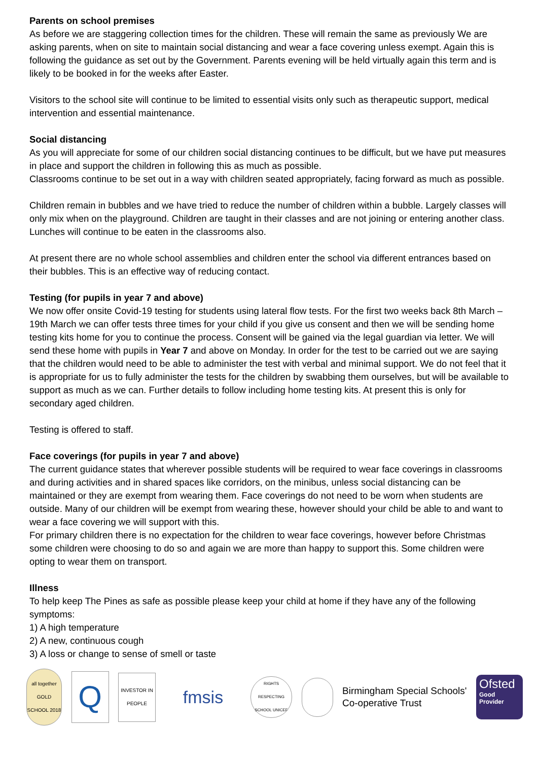Parents on school premises
As before we are staggering collection times for the children. These will remain the same as previously We are asking parents, when on site to maintain social distancing and wear a face covering unless exempt. Again this is following the guidance as set out by the Government. Parents evening will be held virtually again this term and is likely to be booked in for the weeks after Easter.
Visitors to the school site will continue to be limited to essential visits only such as therapeutic support, medical intervention and essential maintenance.
Social distancing
As you will appreciate for some of our children social distancing continues to be difficult, but we have put measures in place and support the children in following this as much as possible.
Classrooms continue to be set out in a way with children seated appropriately, facing forward as much as possible.
Children remain in bubbles and we have tried to reduce the number of children within a bubble. Largely classes will only mix when on the playground. Children are taught in their classes and are not joining or entering another class. Lunches will continue to be eaten in the classrooms also.
At present there are no whole school assemblies and children enter the school via different entrances based on their bubbles. This is an effective way of reducing contact.
Testing (for pupils in year 7 and above)
We now offer onsite Covid-19 testing for students using lateral flow tests. For the first two weeks back 8th March – 19th March we can offer tests three times for your child if you give us consent and then we will be sending home testing kits home for you to continue the process. Consent will be gained via the legal guardian via letter. We will send these home with pupils in Year 7 and above on Monday. In order for the test to be carried out we are saying that the children would need to be able to administer the test with verbal and minimal support. We do not feel that it is appropriate for us to fully administer the tests for the children by swabbing them ourselves, but will be available to support as much as we can. Further details to follow including home testing kits. At present this is only for secondary aged children.
Testing is offered to staff.
Face coverings (for pupils in year 7 and above)
The current guidance states that wherever possible students will be required to wear face coverings in classrooms and during activities and in shared spaces like corridors, on the minibus, unless social distancing can be maintained or they are exempt from wearing them. Face coverings do not need to be worn when students are outside. Many of our children will be exempt from wearing these, however should your child be able to and want to wear a face covering we will support with this.
For primary children there is no expectation for the children to wear face coverings, however before Christmas some children were choosing to do so and again we are more than happy to support this. Some children were opting to wear them on transport.
Illness
To help keep The Pines as safe as possible please keep your child at home if they have any of the following symptoms:
1) A high temperature
2) A new, continuous cough
3) A loss or change to sense of smell or taste
all together GOLD SCHOOL 2018
Q
INVESTOR IN PEOPLE
fmsis
RIGHTS RESPECTING SCHOOL UNICEF
Birmingham Special Schools'
Co-operative Trust
Ofsted
Good
Provider